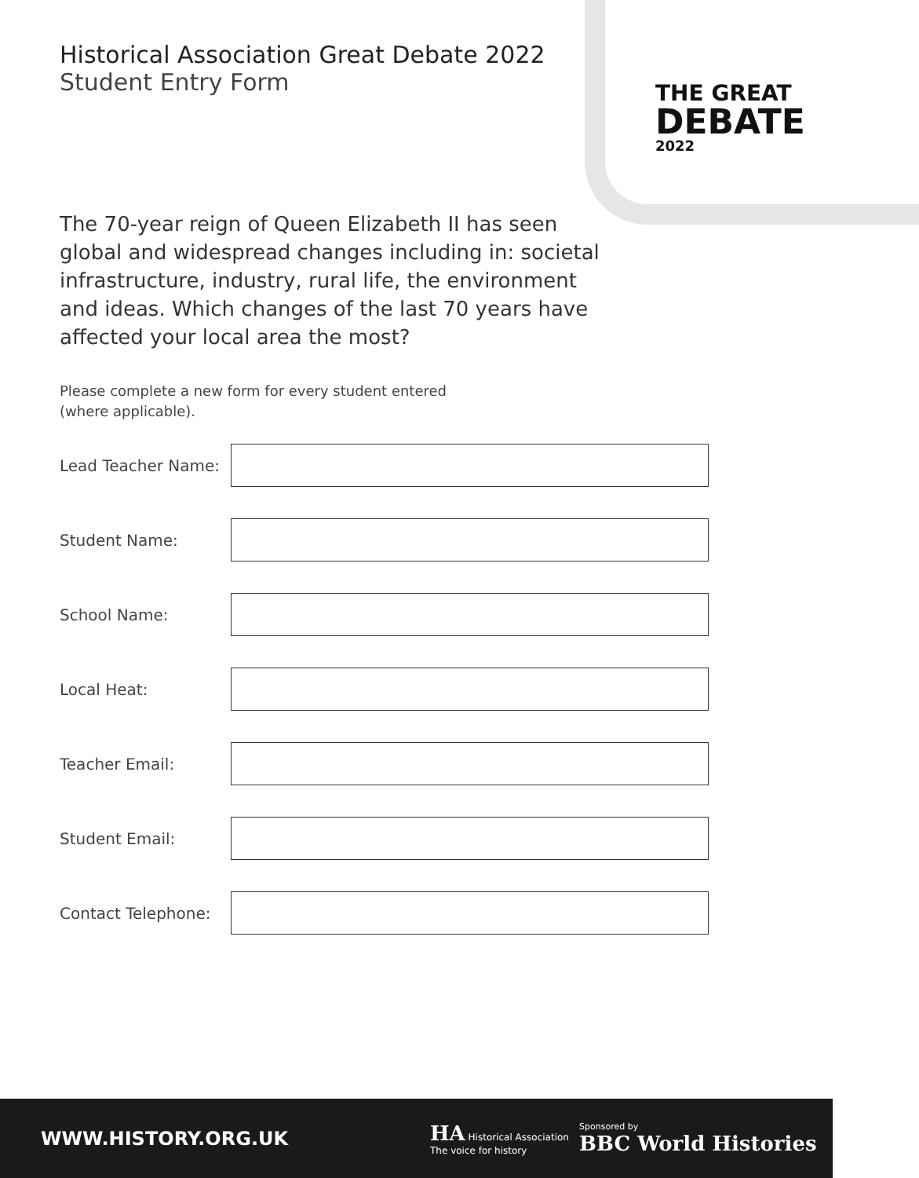THE GREAT
DEBATE
2022
Historical Association Great Debate 2022
Student Entry Form
The 70-year reign of Queen Elizabeth II has seen global and widespread changes including in: societal infrastructure, industry, rural life, the environment and ideas. Which changes of the last 70 years have affected your local area the most?
Please complete a new form for every student entered
(where applicable).
Lead Teacher Name:
Student Name:
School Name:
Local Heat:
Teacher Email:
Student Email:
Contact Telephone:
WWW.HISTORY.ORG.UK
HA Historical Association
The voice for history
Sponsored by
BBC World Histories